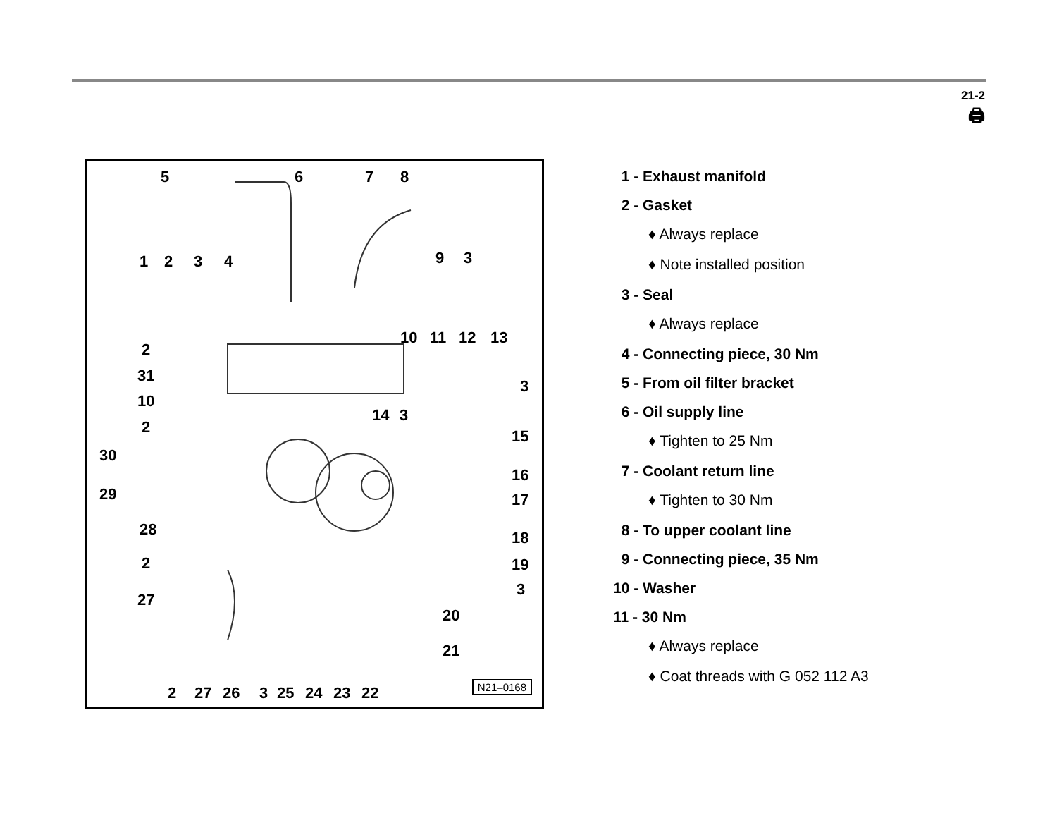21-2
🖨
5
6
7
8
1
2
3
4
9
3
10
11
12
13
2
31
10
2
3
14
3
15
30
29
16
17
28
18
2
19
3
27
20
21
2
27
26
3
25
24
23
22
N21–0168
1 - Exhaust manifold
2 - Gasket
♦ Always replace
♦ Note installed position
3 - Seal
♦ Always replace
4 - Connecting piece, 30 Nm
5 - From oil filter bracket
6 - Oil supply line
♦ Tighten to 25 Nm
7 - Coolant return line
♦ Tighten to 30 Nm
8 - To upper coolant line
9 - Connecting piece, 35 Nm
10 - Washer
11 - 30 Nm
♦ Always replace
♦ Coat threads with G 052 112 A3